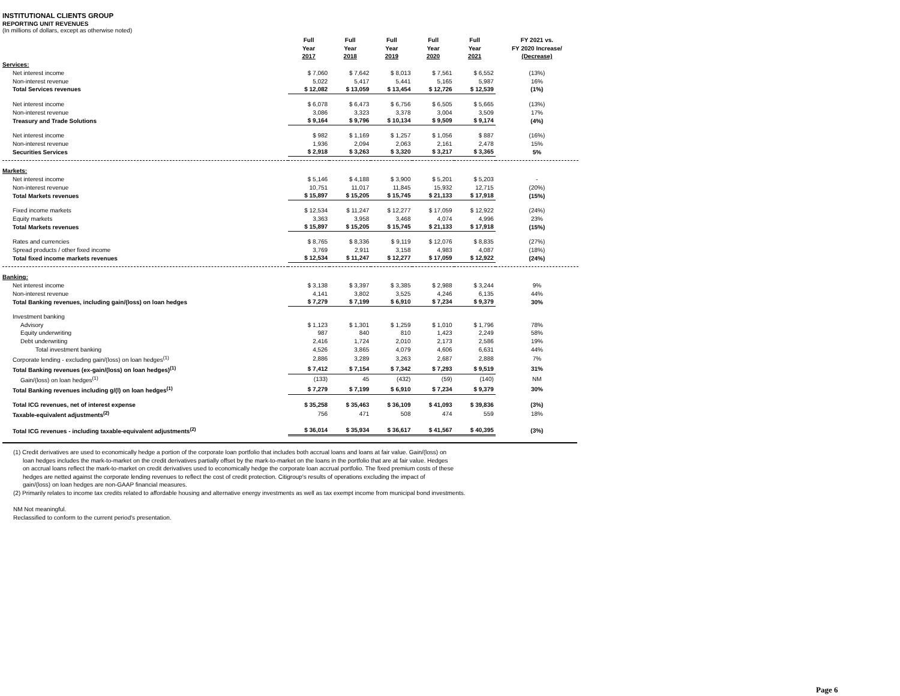INSTITUTIONAL CLIENTS GROUP
REPORTING UNIT REVENUES
(In millions of dollars, except as otherwise noted)
| | Full Year 2017 | Full Year 2018 | Full Year 2019 | Full Year 2020 | Full Year 2021 | FY 2021 vs. FY 2020 Increase/ (Decrease) |
| --- | --- | --- | --- | --- | --- | --- |
| Services: | | | | | | |
| Net interest income | $ 7,060 | $ 7,642 | $ 8,013 | $ 7,561 | $ 6,552 | (13%) |
| Non-interest revenue | 5,022 | 5,417 | 5,441 | 5,165 | 5,987 | 16% |
| Total Services revenues | $ 12,082 | $ 13,059 | $ 13,454 | $ 12,726 | $ 12,539 | (1%) |
| Net interest income | $ 6,078 | $ 6,473 | $ 6,756 | $ 6,505 | $ 5,665 | (13%) |
| Non-interest revenue | 3,086 | 3,323 | 3,378 | 3,004 | 3,509 | 17% |
| Treasury and Trade Solutions | $ 9,164 | $ 9,796 | $ 10,134 | $ 9,509 | $ 9,174 | (4%) |
| Net interest income | $ 982 | $ 1,169 | $ 1,257 | $ 1,056 | $ 887 | (16%) |
| Non-interest revenue | 1,936 | 2,094 | 2,063 | 2,161 | 2,478 | 15% |
| Securities Services | $ 2,918 | $ 3,263 | $ 3,320 | $ 3,217 | $ 3,365 | 5% |
| Markets: | | | | | | |
| Net interest income | $ 5,146 | $ 4,188 | $ 3,900 | $ 5,201 | $ 5,203 | - |
| Non-interest revenue | 10,751 | 11,017 | 11,845 | 15,932 | 12,715 | (20%) |
| Total Markets revenues | $ 15,897 | $ 15,205 | $ 15,745 | $ 21,133 | $ 17,918 | (15%) |
| Fixed income markets | $ 12,534 | $ 11,247 | $ 12,277 | $ 17,059 | $ 12,922 | (24%) |
| Equity markets | 3,363 | 3,958 | 3,468 | 4,074 | 4,996 | 23% |
| Total Markets revenues | $ 15,897 | $ 15,205 | $ 15,745 | $ 21,133 | $ 17,918 | (15%) |
| Rates and currencies | $ 8,765 | $ 8,336 | $ 9,119 | $ 12,076 | $ 8,835 | (27%) |
| Spread products / other fixed income | 3,769 | 2,911 | 3,158 | 4,983 | 4,087 | (18%) |
| Total fixed income markets revenues | $ 12,534 | $ 11,247 | $ 12,277 | $ 17,059 | $ 12,922 | (24%) |
| Banking: | | | | | | |
| Net interest income | $ 3,138 | $ 3,397 | $ 3,385 | $ 2,988 | $ 3,244 | 9% |
| Non-interest revenue | 4,141 | 3,802 | 3,525 | 4,246 | 6,135 | 44% |
| Total Banking revenues, including gain/(loss) on loan hedges | $ 7,279 | $ 7,199 | $ 6,910 | $ 7,234 | $ 9,379 | 30% |
| Investment banking | | | | | | |
| Advisory | $ 1,123 | $ 1,301 | $ 1,259 | $ 1,010 | $ 1,796 | 78% |
| Equity underwriting | 987 | 840 | 810 | 1,423 | 2,249 | 58% |
| Debt underwriting | 2,416 | 1,724 | 2,010 | 2,173 | 2,586 | 19% |
| Total investment banking | 4,526 | 3,865 | 4,079 | 4,606 | 6,631 | 44% |
| Corporate lending - excluding gain/(loss) on loan hedges<sup>(1)</sup> | 2,886 | 3,289 | 3,263 | 2,687 | 2,888 | 7% |
| Total Banking revenues (ex-gain/(loss) on loan hedges)<sup>(1)</sup> | $ 7,412 | $ 7,154 | $ 7,342 | $ 7,293 | $ 9,519 | 31% |
| Gain/(loss) on loan hedges<sup>(1)</sup> | (133) | 45 | (432) | (59) | (140) | NM |
| Total Banking revenues including g/(l) on loan hedges<sup>(1)</sup> | $ 7,279 | $ 7,199 | $ 6,910 | $ 7,234 | $ 9,379 | 30% |
| Total ICG revenues, net of interest expense | $ 35,258 | $ 35,463 | $ 36,109 | $ 41,093 | $ 39,836 | (3%) |
| Taxable-equivalent adjustments<sup>(2)</sup> | 756 | 471 | 508 | 474 | 559 | 18% |
| Total ICG revenues - including taxable-equivalent adjustments<sup>(2)</sup> | $ 36,014 | $ 35,934 | $ 36,617 | $ 41,567 | $ 40,395 | (3%) |
(1) Credit derivatives are used to economically hedge a portion of the corporate loan portfolio that includes both accrual loans and loans at fair value. Gain/(loss) on
loan hedges includes the mark-to-market on the credit derivatives partially offset by the mark-to-market on the loans in the portfolio that are at fair value. Hedges
on accrual loans reflect the mark-to-market on credit derivatives used to economically hedge the corporate loan accrual portfolio. The fixed premium costs of these
hedges are netted against the corporate lending revenues to reflect the cost of credit protection. Citigroup's results of operations excluding the impact of
gain/(loss) on loan hedges are non-GAAP financial measures.
(2) Primarily relates to income tax credits related to affordable housing and alternative energy investments as well as tax exempt income from municipal bond investments.
NM Not meaningful.
Reclassified to conform to the current period's presentation.
Page 6